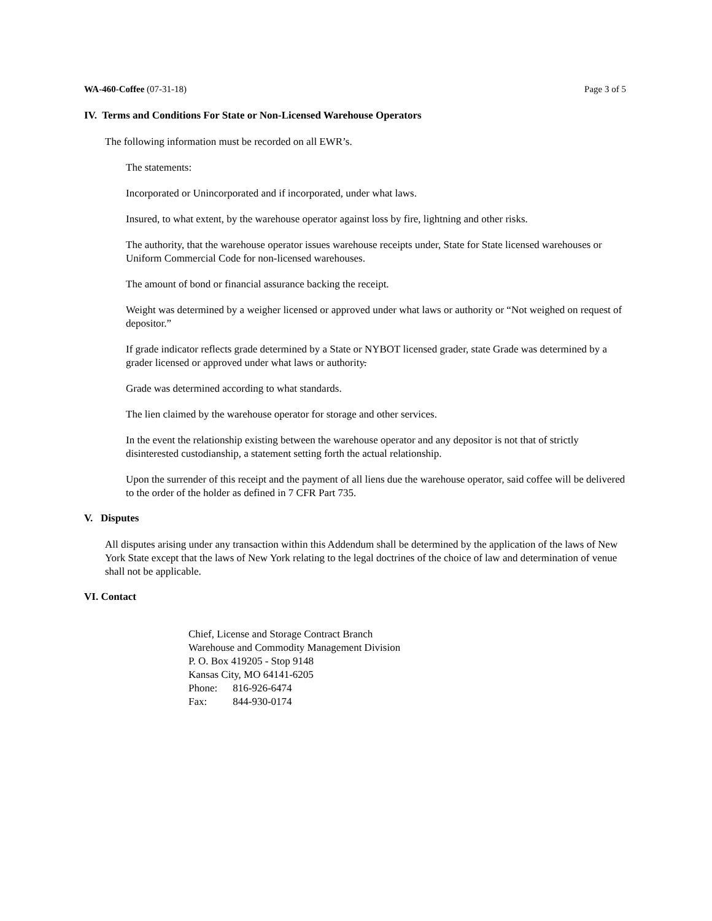WA-460-Coffee (07-31-18) Page 3 of 5
IV. Terms and Conditions For State or Non-Licensed Warehouse Operators
The following information must be recorded on all EWR’s.
The statements:
Incorporated or Unincorporated and if incorporated, under what laws.
Insured, to what extent, by the warehouse operator against loss by fire, lightning and other risks.
The authority, that the warehouse operator issues warehouse receipts under, State for State licensed warehouses or Uniform Commercial Code for non-licensed warehouses.
The amount of bond or financial assurance backing the receipt.
Weight was determined by a weigher licensed or approved under what laws or authority or “Not weighed on request of depositor.”
If grade indicator reflects grade determined by a State or NYBOT licensed grader, state Grade was determined by a grader licensed or approved under what laws or authority.
Grade was determined according to what standards.
The lien claimed by the warehouse operator for storage and other services.
In the event the relationship existing between the warehouse operator and any depositor is not that of strictly disinterested custodianship, a statement setting forth the actual relationship.
Upon the surrender of this receipt and the payment of all liens due the warehouse operator, said coffee will be delivered to the order of the holder as defined in 7 CFR Part 735.
V. Disputes
All disputes arising under any transaction within this Addendum shall be determined by the application of the laws of New York State except that the laws of New York relating to the legal doctrines of the choice of law and determination of venue shall not be applicable.
VI. Contact
Chief, License and Storage Contract Branch
Warehouse and Commodity Management Division
P. O. Box 419205 - Stop 9148
Kansas City, MO 64141-6205
Phone: 816-926-6474
Fax: 844-930-0174